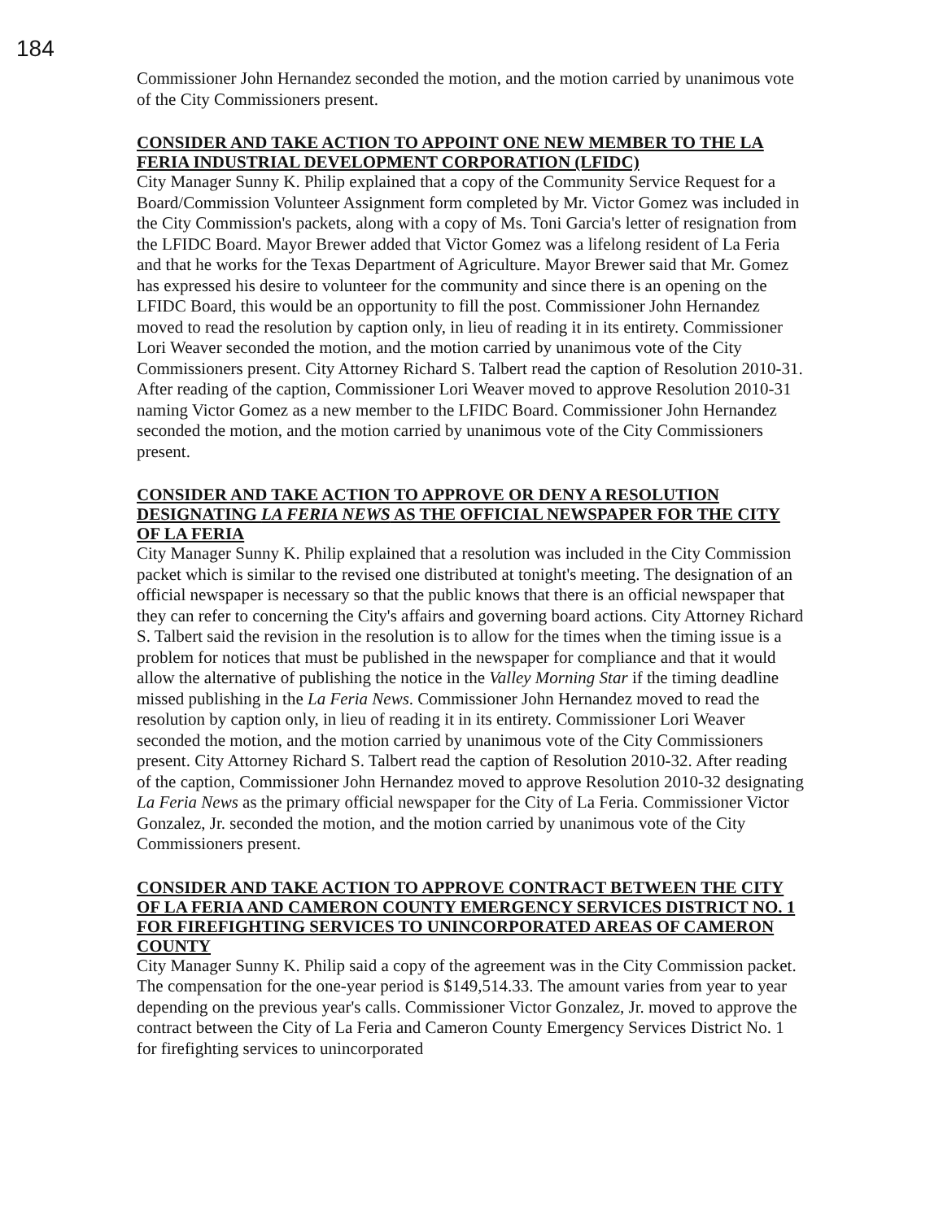184
Commissioner John Hernandez seconded the motion, and the motion carried by unanimous vote of the City Commissioners present.
CONSIDER AND TAKE ACTION TO APPOINT ONE NEW MEMBER TO THE LA FERIA INDUSTRIAL DEVELOPMENT CORPORATION (LFIDC)
City Manager Sunny K. Philip explained that a copy of the Community Service Request for a Board/Commission Volunteer Assignment form completed by Mr. Victor Gomez was included in the City Commission's packets, along with a copy of Ms. Toni Garcia's letter of resignation from the LFIDC Board. Mayor Brewer added that Victor Gomez was a lifelong resident of La Feria and that he works for the Texas Department of Agriculture. Mayor Brewer said that Mr. Gomez has expressed his desire to volunteer for the community and since there is an opening on the LFIDC Board, this would be an opportunity to fill the post. Commissioner John Hernandez moved to read the resolution by caption only, in lieu of reading it in its entirety. Commissioner Lori Weaver seconded the motion, and the motion carried by unanimous vote of the City Commissioners present. City Attorney Richard S. Talbert read the caption of Resolution 2010-31. After reading of the caption, Commissioner Lori Weaver moved to approve Resolution 2010-31 naming Victor Gomez as a new member to the LFIDC Board. Commissioner John Hernandez seconded the motion, and the motion carried by unanimous vote of the City Commissioners present.
CONSIDER AND TAKE ACTION TO APPROVE OR DENY A RESOLUTION DESIGNATING LA FERIA NEWS AS THE OFFICIAL NEWSPAPER FOR THE CITY OF LA FERIA
City Manager Sunny K. Philip explained that a resolution was included in the City Commission packet which is similar to the revised one distributed at tonight's meeting. The designation of an official newspaper is necessary so that the public knows that there is an official newspaper that they can refer to concerning the City's affairs and governing board actions. City Attorney Richard S. Talbert said the revision in the resolution is to allow for the times when the timing issue is a problem for notices that must be published in the newspaper for compliance and that it would allow the alternative of publishing the notice in the Valley Morning Star if the timing deadline missed publishing in the La Feria News. Commissioner John Hernandez moved to read the resolution by caption only, in lieu of reading it in its entirety. Commissioner Lori Weaver seconded the motion, and the motion carried by unanimous vote of the City Commissioners present. City Attorney Richard S. Talbert read the caption of Resolution 2010-32. After reading of the caption, Commissioner John Hernandez moved to approve Resolution 2010-32 designating La Feria News as the primary official newspaper for the City of La Feria. Commissioner Victor Gonzalez, Jr. seconded the motion, and the motion carried by unanimous vote of the City Commissioners present.
CONSIDER AND TAKE ACTION TO APPROVE CONTRACT BETWEEN THE CITY OF LA FERIA AND CAMERON COUNTY EMERGENCY SERVICES DISTRICT NO. 1 FOR FIREFIGHTING SERVICES TO UNINCORPORATED AREAS OF CAMERON COUNTY
City Manager Sunny K. Philip said a copy of the agreement was in the City Commission packet. The compensation for the one-year period is $149,514.33. The amount varies from year to year depending on the previous year's calls. Commissioner Victor Gonzalez, Jr. moved to approve the contract between the City of La Feria and Cameron County Emergency Services District No. 1 for firefighting services to unincorporated